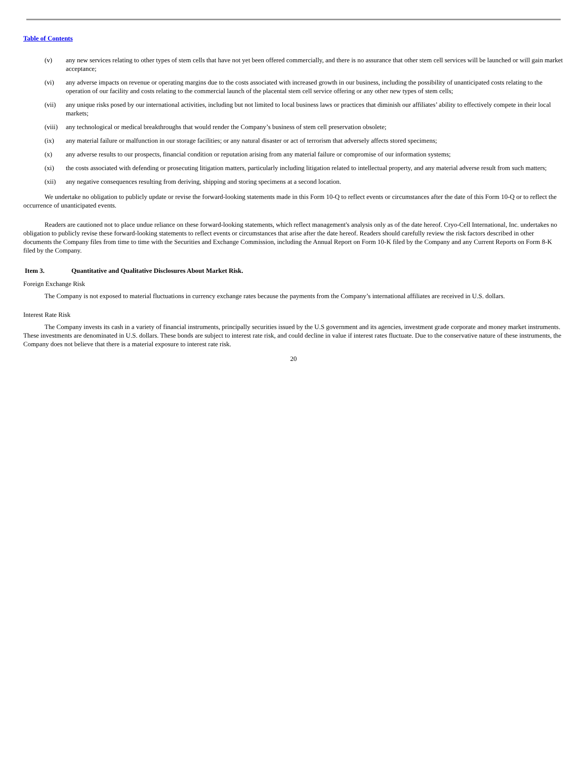Table of Contents
(v) any new services relating to other types of stem cells that have not yet been offered commercially, and there is no assurance that other stem cell services will be launched or will gain market acceptance;
(vi) any adverse impacts on revenue or operating margins due to the costs associated with increased growth in our business, including the possibility of unanticipated costs relating to the operation of our facility and costs relating to the commercial launch of the placental stem cell service offering or any other new types of stem cells;
(vii) any unique risks posed by our international activities, including but not limited to local business laws or practices that diminish our affiliates’ ability to effectively compete in their local markets;
(viii) any technological or medical breakthroughs that would render the Company’s business of stem cell preservation obsolete;
(ix) any material failure or malfunction in our storage facilities; or any natural disaster or act of terrorism that adversely affects stored specimens;
(x) any adverse results to our prospects, financial condition or reputation arising from any material failure or compromise of our information systems;
(xi) the costs associated with defending or prosecuting litigation matters, particularly including litigation related to intellectual property, and any material adverse result from such matters;
(xii) any negative consequences resulting from deriving, shipping and storing specimens at a second location.
We undertake no obligation to publicly update or revise the forward-looking statements made in this Form 10-Q to reflect events or circumstances after the date of this Form 10-Q or to reflect the occurrence of unanticipated events.
Readers are cautioned not to place undue reliance on these forward-looking statements, which reflect management's analysis only as of the date hereof. Cryo-Cell International, Inc. undertakes no obligation to publicly revise these forward-looking statements to reflect events or circumstances that arise after the date hereof. Readers should carefully review the risk factors described in other documents the Company files from time to time with the Securities and Exchange Commission, including the Annual Report on Form 10-K filed by the Company and any Current Reports on Form 8-K filed by the Company.
Item 3. Quantitative and Qualitative Disclosures About Market Risk.
Foreign Exchange Risk
The Company is not exposed to material fluctuations in currency exchange rates because the payments from the Company’s international affiliates are received in U.S. dollars.
Interest Rate Risk
The Company invests its cash in a variety of financial instruments, principally securities issued by the U.S government and its agencies, investment grade corporate and money market instruments. These investments are denominated in U.S. dollars. These bonds are subject to interest rate risk, and could decline in value if interest rates fluctuate. Due to the conservative nature of these instruments, the Company does not believe that there is a material exposure to interest rate risk.
20